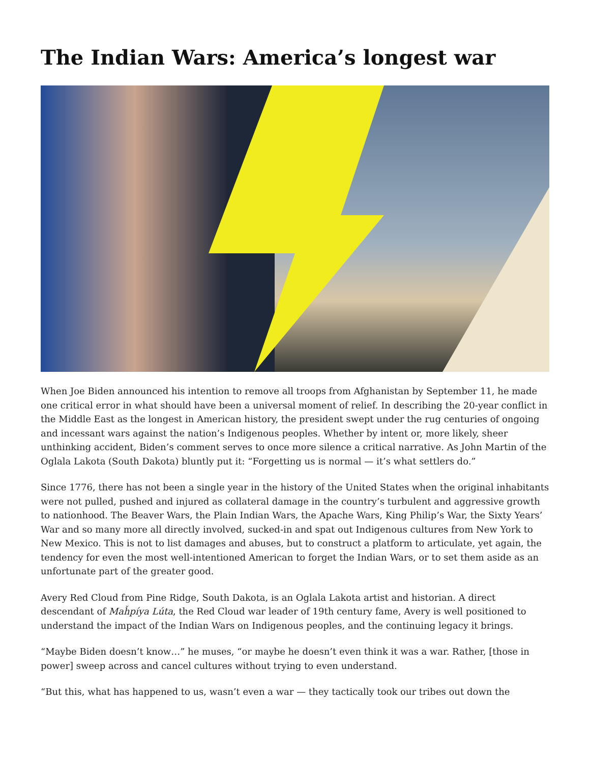The Indian Wars: America’s longest war
When Joe Biden announced his intention to remove all troops from Afghanistan by September 11, he made one critical error in what should have been a universal moment of relief. In describing the 20-year conflict in the Middle East as the longest in American history, the president swept under the rug centuries of ongoing and incessant wars against the nation’s Indigenous peoples. Whether by intent or, more likely, sheer unthinking accident, Biden’s comment serves to once more silence a critical narrative. As John Martin of the Oglala Lakota (South Dakota) bluntly put it: “Forgetting us is normal — it’s what settlers do.”
Since 1776, there has not been a single year in the history of the United States when the original inhabitants were not pulled, pushed and injured as collateral damage in the country’s turbulent and aggressive growth to nationhood. The Beaver Wars, the Plain Indian Wars, the Apache Wars, King Philip’s War, the Sixty Years’ War and so many more all directly involved, sucked-in and spat out Indigenous cultures from New York to New Mexico. This is not to list damages and abuses, but to construct a platform to articulate, yet again, the tendency for even the most well-intentioned American to forget the Indian Wars, or to set them aside as an unfortunate part of the greater good.
Avery Red Cloud from Pine Ridge, South Dakota, is an Oglala Lakota artist and historian. A direct descendant of Maȟpíya Lúta, the Red Cloud war leader of 19th century fame, Avery is well positioned to understand the impact of the Indian Wars on Indigenous peoples, and the continuing legacy it brings.
“Maybe Biden doesn’t know…” he muses, “or maybe he doesn’t even think it was a war. Rather, [those in power] sweep across and cancel cultures without trying to even understand.
“But this, what has happened to us, wasn’t even a war — they tactically took our tribes out down the